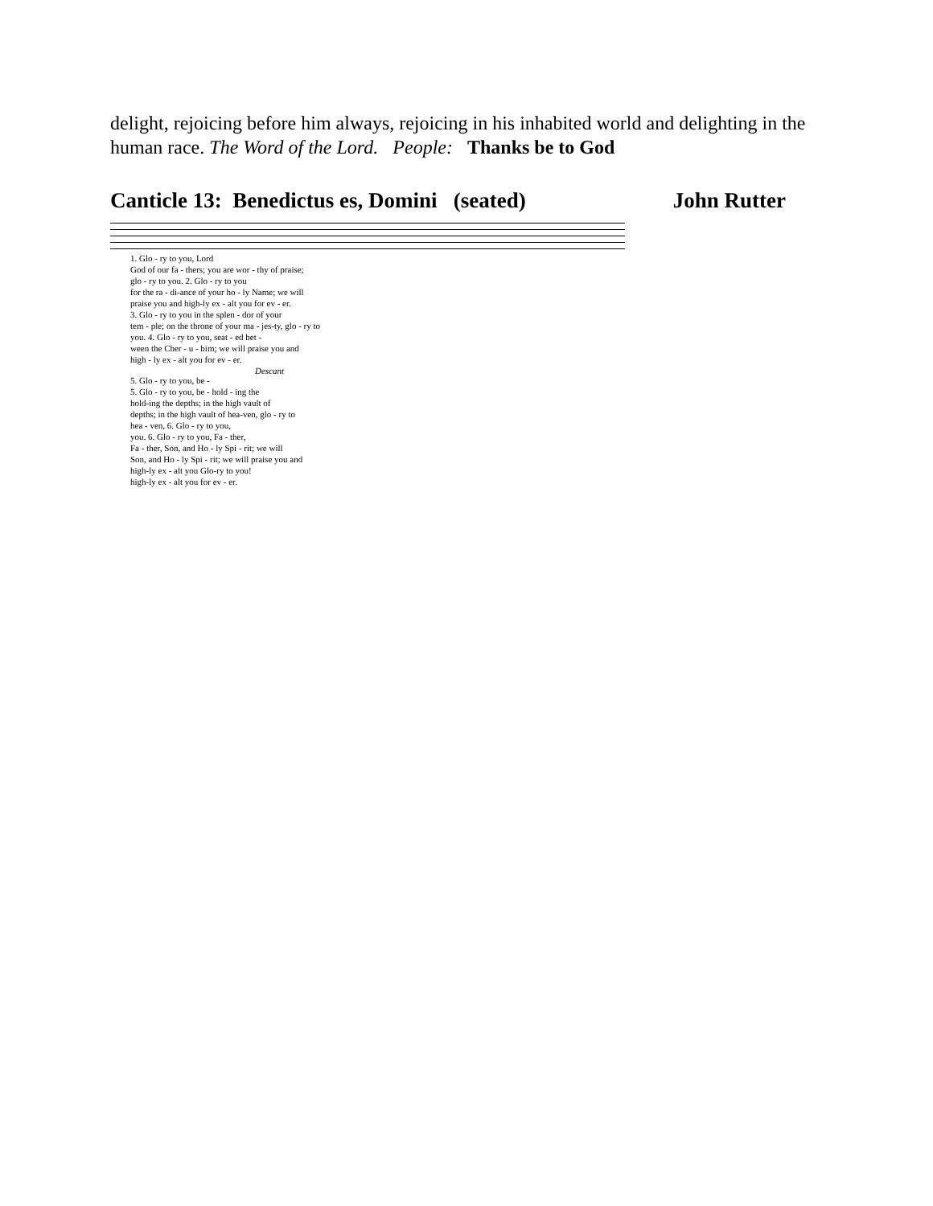delight, rejoicing before him always, rejoicing in his inhabited world and delighting in the human race. The Word of the Lord. People: Thanks be to God
Canticle 13: Benedictus es, Domini (seated) John Rutter
1. Glo - ry to you, Lord
God of our fa - thers; you are wor - thy of praise;
glo - ry to you. 2. Glo - ry to you
for the ra - di-ance of your ho - ly Name; we will
praise you and high-ly ex - alt you for ev - er.
3. Glo - ry to you in the splen - dor of your
tem - ple; on the throne of your ma - jes-ty, glo - ry to
you. 4. Glo - ry to you, seat - ed bet -
ween the Cher - u - bim; we will praise you and
high - ly ex - alt you for ev - er.
Descant
5. Glo - ry to you, be -
5. Glo - ry to you, be - hold - ing the
hold-ing the depths; in the high vault of
depths; in the high vault of hea-ven, glo - ry to
hea - ven, 6. Glo - ry to you,
you. 6. Glo - ry to you, Fa - ther,
Fa - ther, Son, and Ho - ly Spi - rit; we will
Son, and Ho - ly Spi - rit; we will praise you and
high-ly ex - alt you Glo-ry to you!
high-ly ex - alt you for ev - er.